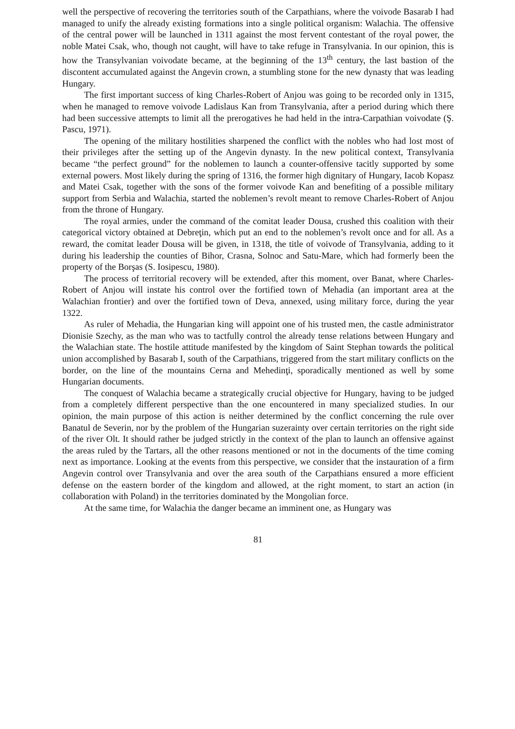well the perspective of recovering the territories south of the Carpathians, where the voivode Basarab I had managed to unify the already existing formations into a single political organism: Walachia. The offensive of the central power will be launched in 1311 against the most fervent contestant of the royal power, the noble Matei Csak, who, though not caught, will have to take refuge in Transylvania. In our opinion, this is how the Transylvanian voivodate became, at the beginning of the 13<sup>th</sup> century, the last bastion of the discontent accumulated against the Angevin crown, a stumbling stone for the new dynasty that was leading Hungary.
The first important success of king Charles-Robert of Anjou was going to be recorded only in 1315, when he managed to remove voivode Ladislaus Kan from Transylvania, after a period during which there had been successive attempts to limit all the prerogatives he had held in the intra-Carpathian voivodate (Ş. Pascu, 1971).
The opening of the military hostilities sharpened the conflict with the nobles who had lost most of their privileges after the setting up of the Angevin dynasty. In the new political context, Transylvania became “the perfect ground” for the noblemen to launch a counter-offensive tacitly supported by some external powers. Most likely during the spring of 1316, the former high dignitary of Hungary, Iacob Kopasz and Matei Csak, together with the sons of the former voivode Kan and benefiting of a possible military support from Serbia and Walachia, started the noblemen’s revolt meant to remove Charles-Robert of Anjou from the throne of Hungary.
The royal armies, under the command of the comitat leader Dousa, crushed this coalition with their categorical victory obtained at Debreţin, which put an end to the noblemen’s revolt once and for all. As a reward, the comitat leader Dousa will be given, in 1318, the title of voivode of Transylvania, adding to it during his leadership the counties of Bihor, Crasna, Solnoc and Satu-Mare, which had formerly been the property of the Borşas (S. Iosipescu, 1980).
The process of territorial recovery will be extended, after this moment, over Banat, where Charles-Robert of Anjou will instate his control over the fortified town of Mehadia (an important area at the Walachian frontier) and over the fortified town of Deva, annexed, using military force, during the year 1322.
As ruler of Mehadia, the Hungarian king will appoint one of his trusted men, the castle administrator Dionisie Szechy, as the man who was to tactfully control the already tense relations between Hungary and the Walachian state. The hostile attitude manifested by the kingdom of Saint Stephan towards the political union accomplished by Basarab I, south of the Carpathians, triggered from the start military conflicts on the border, on the line of the mountains Cerna and Mehedinţi, sporadically mentioned as well by some Hungarian documents.
The conquest of Walachia became a strategically crucial objective for Hungary, having to be judged from a completely different perspective than the one encountered in many specialized studies. In our opinion, the main purpose of this action is neither determined by the conflict concerning the rule over Banatul de Severin, nor by the problem of the Hungarian suzerainty over certain territories on the right side of the river Olt. It should rather be judged strictly in the context of the plan to launch an offensive against the areas ruled by the Tartars, all the other reasons mentioned or not in the documents of the time coming next as importance. Looking at the events from this perspective, we consider that the instauration of a firm Angevin control over Transylvania and over the area south of the Carpathians ensured a more efficient defense on the eastern border of the kingdom and allowed, at the right moment, to start an action (in collaboration with Poland) in the territories dominated by the Mongolian force.
At the same time, for Walachia the danger became an imminent one, as Hungary was
81